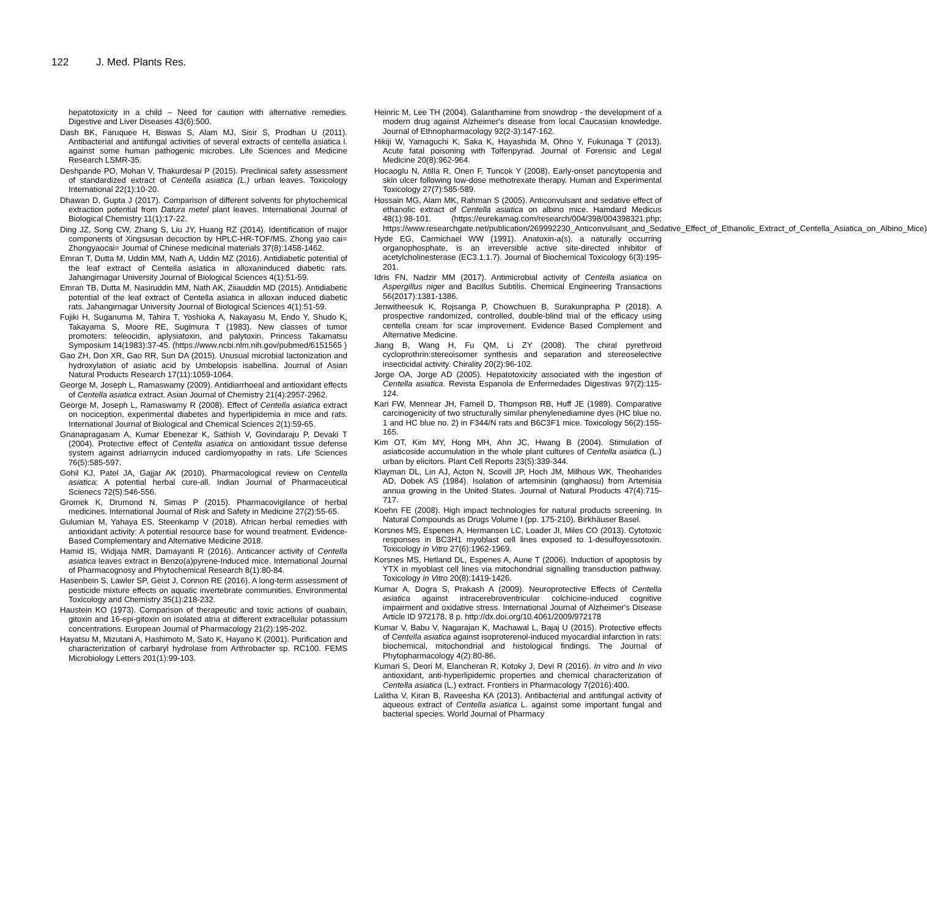122 J. Med. Plants Res.
hepatotoxicity in a child – Need for caution with alternative remedies. Digestive and Liver Diseases 43(6):500.
Dash BK, Faruquee H, Biswas S, Alam MJ, Sisir S, Prodhan U (2011). Antibacterial and antifungal activities of several extracts of centella asiatica l. against some human pathogenic microbes. Life Sciences and Medicine Research LSMR-35.
Deshpande PO, Mohan V, Thakurdesai P (2015). Preclinical safety assessment of standardized extract of Centella asiatica (L.) urban leaves. Toxicology International 22(1):10-20.
Dhawan D, Gupta J (2017). Comparison of different solvents for phytochemical extraction potential from Datura metel plant leaves. International Journal of Biological Chemistry 11(1):17-22.
Ding JZ, Song CW, Zhang S, Liu JY, Huang RZ (2014). Identification of major components of Xingsusan decoction by HPLC-HR-TOF/MS. Zhong yao cai= Zhongyaocai= Journal of Chinese medicinal materials 37(8):1458-1462.
Emran T, Dutta M, Uddin MM, Nath A, Uddin MZ (2016). Antidiabetic potential of the leaf extract of Centella asiatica in alloxaninduced diabetic rats. Jahangirnagar University Journal of Biological Sciences 4(1):51-59.
Emran TB, Dutta M, Nasiruddin MM, Nath AK, Ziiauddin MD (2015). Antidiabetic potential of the leaf extract of Centella asiatica in alloxan induced diabetic rats. Jahangirnagar University Journal of Biological Sciences 4(1):51-59.
Fujiki H, Suganuma M, Tahira T, Yoshioka A, Nakayasu M, Endo Y, Shudo K, Takayama S, Moore RE, Sugimura T (1983). New classes of tumor promoters: teleocidin, aplysiatoxin, and palytoxin. Princess Takamatsu Symposium 14(1983):37-45. (https://www.ncbi.nlm.nih.gov/pubmed/6151565 )
Gao ZH, Don XR, Gao RR, Sun DA (2015). Unusual microbial lactonization and hydroxylation of asiatic acid by Umbelopsis isabellina. Journal of Asian Natural Products Research 17(11):1059-1064.
George M, Joseph L, Ramaswamy (2009). Antidiarrhoeal and antioxidant effects of Centella asiatica extract. Asian Journal of Chemistry 21(4):2957-2962.
George M, Joseph L, Ramaswamy R (2008). Effect of Centella asiatica extract on nociception, experimental diabetes and hyperlipidemia in mice and rats. International Journal of Biological and Chemical Sciences 2(1):59-65.
Gnanapragasam A, Kumar Ebenezar K, Sathish V, Govindaraju P, Devaki T (2004). Protective effect of Centella asiatica on antioxidant tissue defense system against adriamycin induced cardiomyopathy in rats. Life Sciences 76(5):585-597.
Gohil KJ, Patel JA, Gajjar AK (2010). Pharmacological review on Centella asiatica: A potential herbal cure-all. Indian Journal of Pharmaceutical Scienecs 72(5):546-556.
Gromek K, Drumond N, Simas P (2015). Pharmacovigilance of herbal medicines. International Journal of Risk and Safety in Medicine 27(2):55-65.
Gulumian M, Yahaya ES, Steenkamp V (2018). African herbal remedies with antioxidant activity: A potential resource base for wound treatment. Evidence-Based Complementary and Alternative Medicine 2018.
Hamid IS, Widjaja NMR, Damayanti R (2016). Anticancer activity of Centella asiatica leaves extract in Benzo(a)pyrene-Induced mice. International Journal of Pharmacognosy and Phytochemical Research 8(1):80-84.
Hasenbein S, Lawler SP, Geist J, Connon RE (2016). A long-term assessment of pesticide mixture effects on aquatic invertebrate communities. Environmental Toxicology and Chemistry 35(1):218-232.
Haustein KO (1973). Comparison of therapeutic and toxic actions of ouabain, gitoxin and 16-epi-gitoxin on isolated atria at different extracellular potassium concentrations. European Journal of Pharmacology 21(2):195-202.
Hayatsu M, Mizutani A, Hashimoto M, Sato K, Hayano K (2001). Purification and characterization of carbaryl hydrolase from Arthrobacter sp. RC100. FEMS Microbiology Letters 201(1):99-103.
Heinric M, Lee TH (2004). Galanthamine from snowdrop - the development of a modern drug against Alzheimer's disease from local Caucasian knowledge. Journal of Ethnopharmacology 92(2-3):147-162.
Hikiji W, Yamaguchi K, Saka K, Hayashida M, Ohno Y, Fukunaga T (2013). Acute fatal poisoning with Tolfenpyrad. Journal of Forensic and Legal Medicine 20(8):962-964.
Hocaoglu N, Atilla R, Onen F, Tuncok Y (2008). Early-onset pancytopenia and skin ulcer following low-dose methotrexate therapy. Human and Experimental Toxicology 27(7):585-589.
Hossain MG, Alam MK, Rahman S (2005). Anticonvulsant and sedative effect of ethanolic extract of Centella asiatica on albino mice. Hamdard Medicus 48(1):98-101. (https://eurekamag.com/research/004/398/004398321.php; https://www.researchgate.net/publication/269992230_Anticonvulsant_and_Sedative_Effect_of_Ethanolic_Extract_of_Centella_Asiatica_on_Albino_Mice)
Hyde EG, Carmichael WW (1991). Anatoxin-a(s), a naturally occurring organophosphate, is an irreversible active site-directed inhibitor of acetylcholinesterase (EC3.1.1.7). Journal of Biochemical Toxicology 6(3):195-201.
Idris FN, Nadzir MM (2017). Antimicrobial activity of Centella asiatica on Aspergillus niger and Bacillus Subtilis. Chemical Engineering Transactions 56(2017):1381-1386.
Jenwitheesuk K, Rojsanga P, Chowchuen B, Surakunprapha P (2018). A prospective randomized, controlled, double-blind trial of the efficacy using centella cream for scar improvement. Evidence Based Complement and Alternative Medicine.
Jiang B, Wang H, Fu QM, Li ZY (2008). The chiral pyrethroid cycloprothrin:stereoisomer synthesis and separation and stereoselective insecticidal activity. Chirality 20(2):96-102.
Jorge OA, Jorge AD (2005). Hepatotoxicity associated with the ingestion of Centella asiatica. Revista Espanola de Enfermedades Digestivas 97(2):115-124.
Kari FW, Mennear JH, Farnell D, Thompson RB, Huff JE (1989). Comparative carcinogenicity of two structurally similar phenylenediamine dyes (HC blue no. 1 and HC blue no. 2) in F344/N rats and B6C3F1 mice. Toxicology 56(2):155-165.
Kim OT, Kim MY, Hong MH, Ahn JC, Hwang B (2004). Stimulation of asiaticoside accumulation in the whole plant cultures of Centella asiatica (L.) urban by elicitors. Plant Cell Reports 23(5):339-344.
Klayman DL, Lin AJ, Acton N, Scovill JP, Hoch JM, Milhous WK, Theoharides AD, Dobek AS (1984). Isolation of artemisinin (qinghaosu) from Artemisia annua growing in the United States. Journal of Natural Products 47(4):715-717.
Koehn FE (2008). High impact technologies for natural products screening. In Natural Compounds as Drugs Volume I (pp. 175-210). Birkhäuser Basel.
Korsnes MS, Espenes A, Hermansen LC, Loader JI, Miles CO (2013). Cytotoxic responses in BC3H1 myoblast cell lines exposed to 1-desulfoyessotoxin. Toxicology in Vitro 27(6):1962-1969.
Korsnes MS, Hetland DL, Espenes A, Aune T (2006). Induction of apoptosis by YTX in myoblast cell lines via mitochondrial signalling transduction pathway. Toxicology in Vitro 20(8):1419-1426.
Kumar A, Dogra S, Prakash A (2009). Neuroprotective Effects of Centella asiatica against intracerebroventricular colchicine-induced cognitive impairment and oxidative stress. International Journal of Alzheimer's Disease Article ID 972178, 8 p. http://dx.doi.org/10.4061/2009/972178
Kumar V, Babu V, Nagarajan K, Machawal L, Bajaj U (2015). Protective effects of Centella asiatica against isoproterenol-induced myocardial infarction in rats: biochemical, mitochondrial and histological findings. The Journal of Phytopharmacology 4(2):80-86.
Kumari S, Deori M, Elancheran R, Kotoky J, Devi R (2016). In vitro and In vivo antioxidant, anti-hyperlipidemic properties and chemical characterization of Centella asiatica (L.) extract. Frontiers in Pharmacology 7(2016):400.
Lalitha V, Kiran B, Raveesha KA (2013). Antibacterial and antifungal activity of aqueous extract of Centella asiatica L. against some important fungal and bacterial species. World Journal of Pharmacy